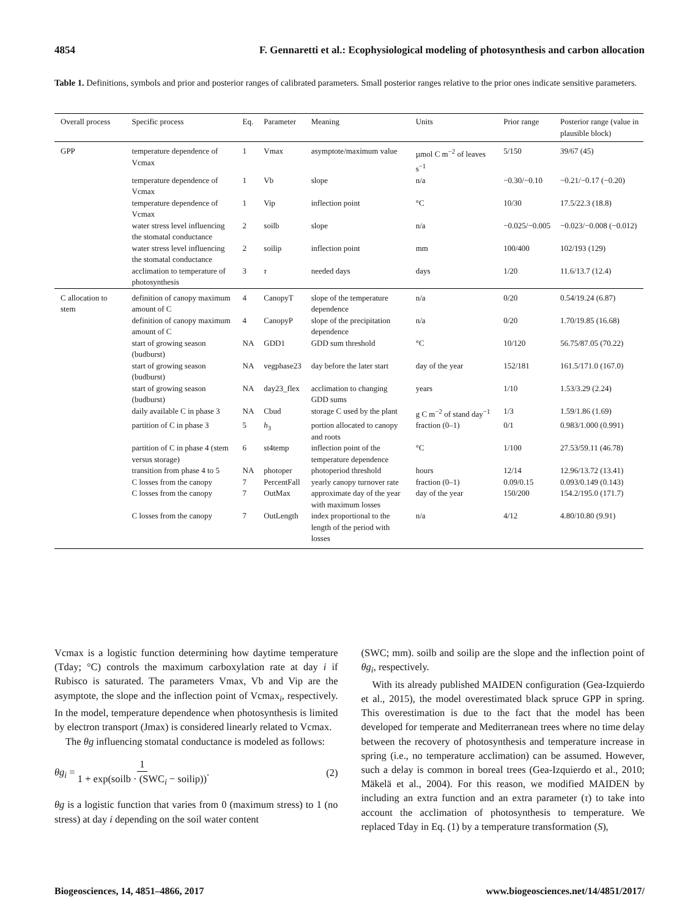4854 F. Gennaretti et al.: Ecophysiological modeling of photosynthesis and carbon allocation
Table 1. Definitions, symbols and prior and posterior ranges of calibrated parameters. Small posterior ranges relative to the prior ones indicate sensitive parameters.
| Overall process | Specific process | Eq. | Parameter | Meaning | Units | Prior range | Posterior range (value in plausible block) |
| --- | --- | --- | --- | --- | --- | --- | --- |
| GPP | temperature dependence of Vcmax | 1 | Vmax | asymptote/maximum value | µmol C m<sup>−2</sup> of leaves s<sup>−1</sup> | 5/150 | 39/67 (45) |
| | temperature dependence of Vcmax | 1 | Vb | slope | n/a | −0.30/−0.10 | −0.21/−0.17 (−0.20) |
| | temperature dependence of Vcmax | 1 | Vip | inflection point | °C | 10/30 | 17.5/22.3 (18.8) |
| | water stress level influencing the stomatal conductance | 2 | soilb | slope | n/a | −0.025/−0.005 | −0.023/−0.008 (−0.012) |
| | water stress level influencing the stomatal conductance | 2 | soilip | inflection point | mm | 100/400 | 102/193 (129) |
| | acclimation to temperature of photosynthesis | 3 | τ | needed days | days | 1/20 | 11.6/13.7 (12.4) |
| C allocation to stem | definition of canopy maximum amount of C | 4 | CanopyT | slope of the temperature dependence | n/a | 0/20 | 0.54/19.24 (6.87) |
| | definition of canopy maximum amount of C | 4 | CanopyP | slope of the precipitation dependence | n/a | 0/20 | 1.70/19.85 (16.68) |
| | start of growing season (budburst) | NA | GDD1 | GDD sum threshold | °C | 10/120 | 56.75/87.05 (70.22) |
| | start of growing season (budburst) | NA | vegphase23 | day before the later start | day of the year | 152/181 | 161.5/171.0 (167.0) |
| | start of growing season (budburst) | NA | day23_flex | acclimation to changing GDD sums | years | 1/10 | 1.53/3.29 (2.24) |
| | daily available C in phase 3 | NA | Cbud | storage C used by the plant | g C m<sup>−2</sup> of stand day<sup>−1</sup> | 1/3 | 1.59/1.86 (1.69) |
| | partition of C in phase 3 | 5 | h<sub>3</sub> | portion allocated to canopy and roots | fraction (0–1) | 0/1 | 0.983/1.000 (0.991) |
| | partition of C in phase 4 (stem versus storage) | 6 | st4temp | inflection point of the temperature dependence | °C | 1/100 | 27.53/59.11 (46.78) |
| | transition from phase 4 to 5 | NA | photoper | photoperiod threshold | hours | 12/14 | 12.96/13.72 (13.41) |
| | C losses from the canopy | 7 | PercentFall | yearly canopy turnover rate | fraction (0–1) | 0.09/0.15 | 0.093/0.149 (0.143) |
| | C losses from the canopy | 7 | OutMax | approximate day of the year with maximum losses | day of the year | 150/200 | 154.2/195.0 (171.7) |
| | C losses from the canopy | 7 | OutLength | index proportional to the length of the period with losses | n/a | 4/12 | 4.80/10.80 (9.91) |
Vcmax is a logistic function determining how daytime temperature (Tday; °C) controls the maximum carboxylation rate at day i if Rubisco is saturated. The parameters Vmax, Vb and Vip are the asymptote, the slope and the inflection point of Vcmax<sub>i</sub>, respectively. In the model, temperature dependence when photosynthesis is limited by electron transport (Jmax) is considered linearly related to Vcmax.
The θg influencing stomatal conductance is modeled as follows:
θg<sub>i</sub> = 1 1 + exp(soilb · (SWC<sub>i</sub> − soilip)). (2)
θg is a logistic function that varies from 0 (maximum stress) to 1 (no stress) at day i depending on the soil water content
(SWC; mm). soilb and soilip are the slope and the inflection point of θg<sub>i</sub>, respectively.
With its already published MAIDEN configuration (Gea-Izquierdo et al., 2015), the model overestimated black spruce GPP in spring. This overestimation is due to the fact that the model has been developed for temperate and Mediterranean trees where no time delay between the recovery of photosynthesis and temperature increase in spring (i.e., no temperature acclimation) can be assumed. However, such a delay is common in boreal trees (Gea-Izquierdo et al., 2010; Mäkelä et al., 2004). For this reason, we modified MAIDEN by including an extra function and an extra parameter (τ) to take into account the acclimation of photosynthesis to temperature. We replaced Tday in Eq. (1) by a temperature transformation (S),
Biogeosciences, 14, 4851–4866, 2017 www.biogeosciences.net/14/4851/2017/